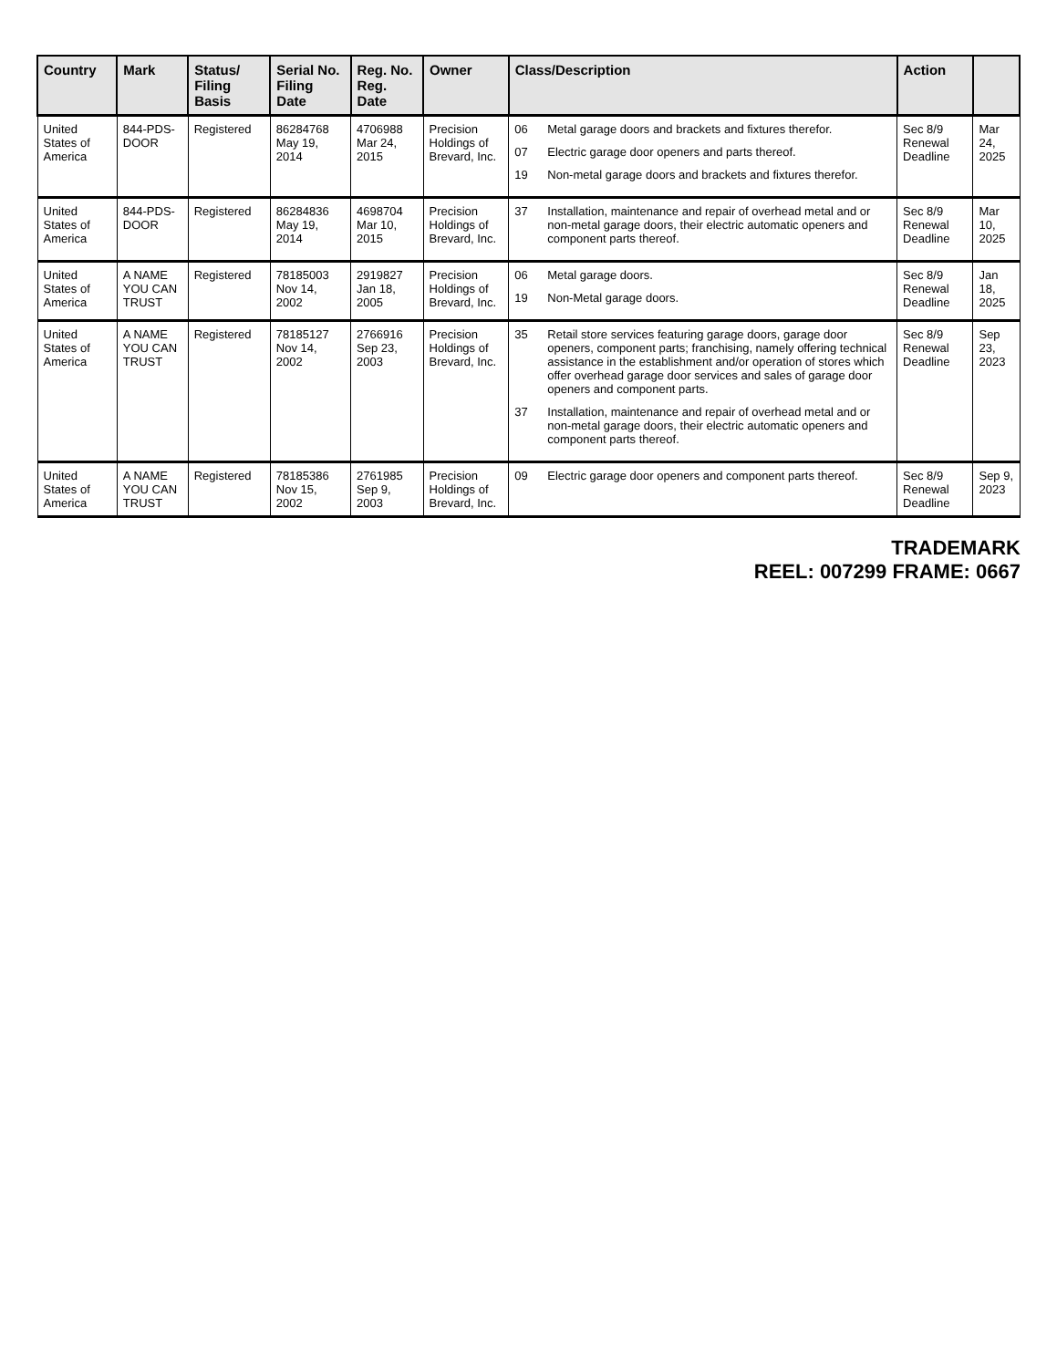| Country | Mark | Status/ Filing Basis | Serial No. Filing Date | Reg. No. Reg. Date | Owner | Class/Description | Action | |
| --- | --- | --- | --- | --- | --- | --- | --- | --- |
| United States of America | 844-PDS-DOOR | Registered | 86284768 May 19, 2014 | 4706988 Mar 24, 2015 | Precision Holdings of Brevard, Inc. | 06 Metal garage doors and brackets and fixtures therefor. 07 Electric garage door openers and parts thereof. 19 Non-metal garage doors and brackets and fixtures therefor. | Sec 8/9 Renewal Deadline | Mar 24, 2025 |
| United States of America | 844-PDS-DOOR | Registered | 86284836 May 19, 2014 | 4698704 Mar 10, 2015 | Precision Holdings of Brevard, Inc. | 37 Installation, maintenance and repair of overhead metal and or non-metal garage doors, their electric automatic openers and component parts thereof. | Sec 8/9 Renewal Deadline | Mar 10, 2025 |
| United States of America | A NAME YOU CAN TRUST | Registered | 78185003 Nov 14, 2002 | 2919827 Jan 18, 2005 | Precision Holdings of Brevard, Inc. | 06 Metal garage doors. 19 Non-Metal garage doors. | Sec 8/9 Renewal Deadline | Jan 18, 2025 |
| United States of America | A NAME YOU CAN TRUST | Registered | 78185127 Nov 14, 2002 | 2766916 Sep 23, 2003 | Precision Holdings of Brevard, Inc. | 35 Retail store services featuring garage doors, garage door openers, component parts; franchising, namely offering technical assistance in the establishment and/or operation of stores which offer overhead garage door services and sales of garage door openers and component parts. 37 Installation, maintenance and repair of overhead metal and or non-metal garage doors, their electric automatic openers and component parts thereof. | Sec 8/9 Renewal Deadline | Sep 23, 2023 |
| United States of America | A NAME YOU CAN TRUST | Registered | 78185386 Nov 15, 2002 | 2761985 Sep 9, 2003 | Precision Holdings of Brevard, Inc. | 09 Electric garage door openers and component parts thereof. | Sec 8/9 Renewal Deadline | Sep 9, 2023 |
TRADEMARK
REEL: 007299 FRAME: 0667